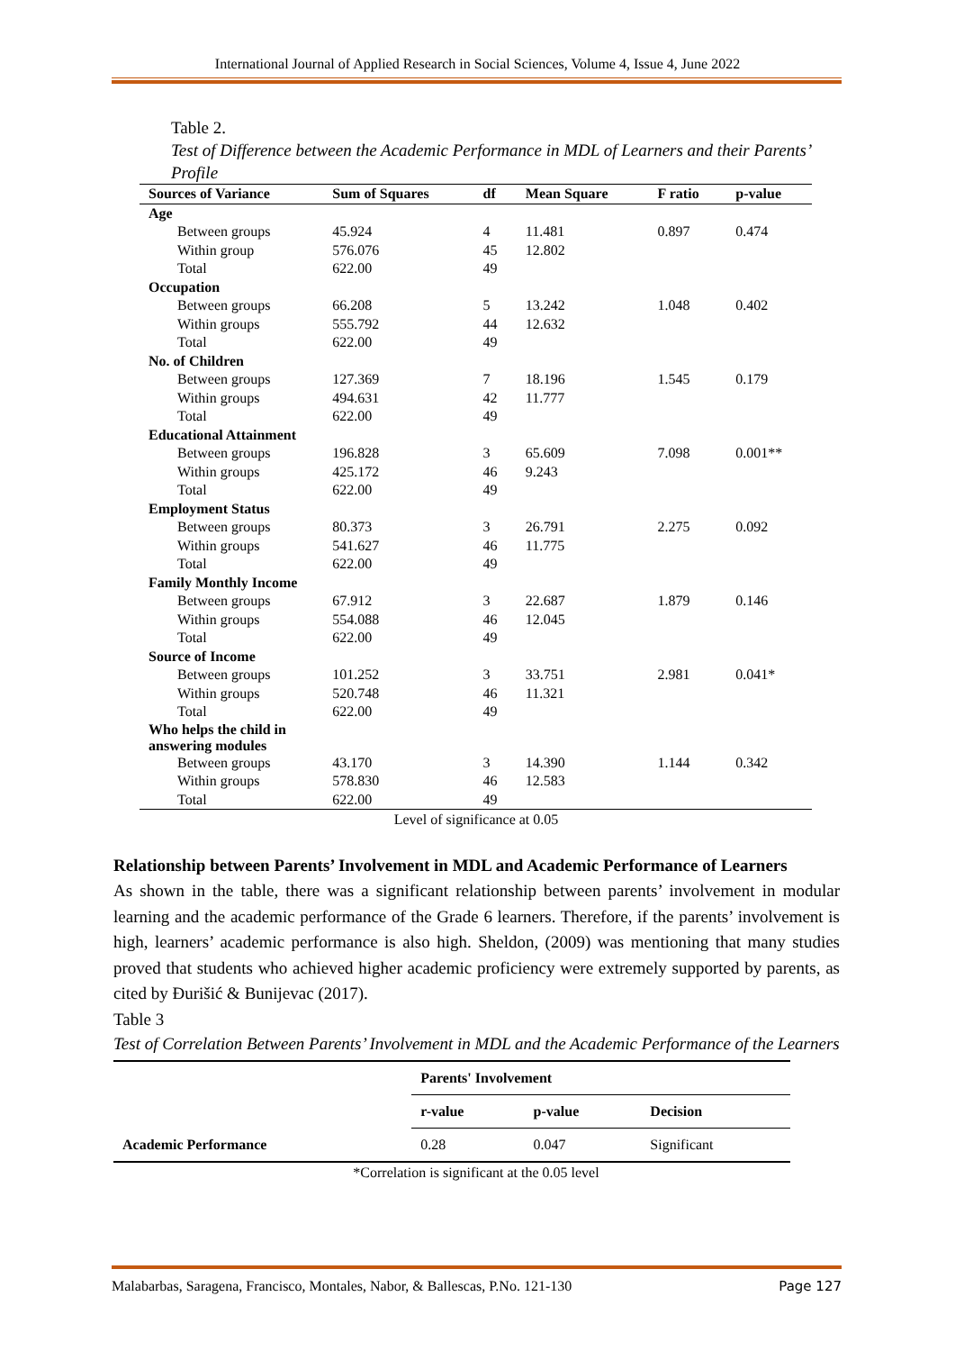International Journal of Applied Research in Social Sciences, Volume 4, Issue 4, June 2022
Table 2.
Test of Difference between the Academic Performance in MDL of Learners and their Parents’ Profile
| Sources of Variance | Sum of Squares | df | Mean Square | F ratio | p-value |
| --- | --- | --- | --- | --- | --- |
| Age | | | | | |
| Between groups | 45.924 | 4 | 11.481 | 0.897 | 0.474 |
| Within group | 576.076 | 45 | 12.802 | | |
| Total | 622.00 | 49 | | | |
| Occupation | | | | | |
| Between groups | 66.208 | 5 | 13.242 | 1.048 | 0.402 |
| Within groups | 555.792 | 44 | 12.632 | | |
| Total | 622.00 | 49 | | | |
| No. of Children | | | | | |
| Between groups | 127.369 | 7 | 18.196 | 1.545 | 0.179 |
| Within groups | 494.631 | 42 | 11.777 | | |
| Total | 622.00 | 49 | | | |
| Educational Attainment | | | | | |
| Between groups | 196.828 | 3 | 65.609 | 7.098 | 0.001** |
| Within groups | 425.172 | 46 | 9.243 | | |
| Total | 622.00 | 49 | | | |
| Employment Status | | | | | |
| Between groups | 80.373 | 3 | 26.791 | 2.275 | 0.092 |
| Within groups | 541.627 | 46 | 11.775 | | |
| Total | 622.00 | 49 | | | |
| Family Monthly Income | | | | | |
| Between groups | 67.912 | 3 | 22.687 | 1.879 | 0.146 |
| Within groups | 554.088 | 46 | 12.045 | | |
| Total | 622.00 | 49 | | | |
| Source of Income | | | | | |
| Between groups | 101.252 | 3 | 33.751 | 2.981 | 0.041* |
| Within groups | 520.748 | 46 | 11.321 | | |
| Total | 622.00 | 49 | | | |
| Who helps the child in answering modules | | | | | |
| Between groups | 43.170 | 3 | 14.390 | 1.144 | 0.342 |
| Within groups | 578.830 | 46 | 12.583 | | |
| Total | 622.00 | 49 | | | |
Level of significance at 0.05
Relationship between Parents’ Involvement in MDL and Academic Performance of Learners
As shown in the table, there was a significant relationship between parents’ involvement in modular learning and the academic performance of the Grade 6 learners. Therefore, if the parents’ involvement is high, learners’ academic performance is also high. Sheldon, (2009) was mentioning that many studies proved that students who achieved higher academic proficiency were extremely supported by parents, as cited by Đurišić & Bunijevac (2017).
Table 3
Test of Correlation Between Parents’ Involvement in MDL and the Academic Performance of the Learners
| | Parents' Involvement | | |
| | r-value | p-value | Decision |
| Academic Performance | 0.28 | 0.047 | Significant |
*Correlation is significant at the 0.05 level
Malabarbas, Saragena, Francisco, Montales, Nabor, & Ballescas, P.No. 121-130 Page 127